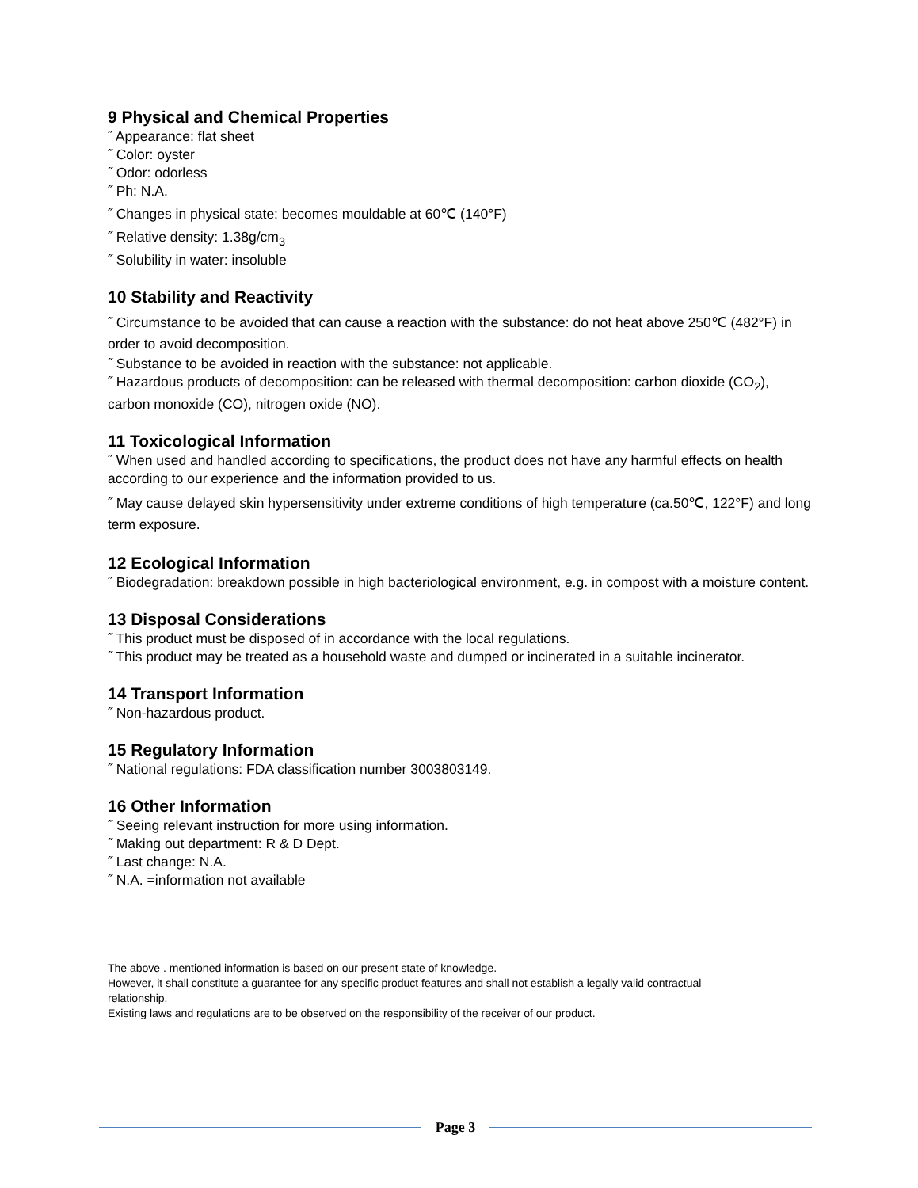9 Physical and Chemical Properties
˝ Appearance: flat sheet
˝ Color: oyster
˝ Odor: odorless
˝ Ph: N.A.
˝ Changes in physical state: becomes mouldable at 60℃ (140°F)
˝ Relative density: 1.38g/cm<sub>3</sub>
˝ Solubility in water: insoluble
10 Stability and Reactivity
˝ Circumstance to be avoided that can cause a reaction with the substance: do not heat above 250℃ (482°F) in order to avoid decomposition.
˝ Substance to be avoided in reaction with the substance: not applicable.
˝ Hazardous products of decomposition: can be released with thermal decomposition: carbon dioxide (CO<sub>2</sub>), carbon monoxide (CO), nitrogen oxide (NO).
11 Toxicological Information
˝ When used and handled according to specifications, the product does not have any harmful effects on health according to our experience and the information provided to us.
˝ May cause delayed skin hypersensitivity under extreme conditions of high temperature (ca.50℃, 122°F) and long term exposure.
12 Ecological Information
˝ Biodegradation: breakdown possible in high bacteriological environment, e.g. in compost with a moisture content.
13 Disposal Considerations
˝ This product must be disposed of in accordance with the local regulations.
˝ This product may be treated as a household waste and dumped or incinerated in a suitable incinerator.
14 Transport Information
˝ Non-hazardous product.
15 Regulatory Information
˝ National regulations: FDA classification number 3003803149.
16 Other Information
˝ Seeing relevant instruction for more using information.
˝ Making out department: R & D Dept.
˝ Last change: N.A.
˝ N.A. =information not available
The above . mentioned information is based on our present state of knowledge.
However, it shall constitute a guarantee for any specific product features and shall not establish a legally valid contractual
relationship.
Existing laws and regulations are to be observed on the responsibility of the receiver of our product.
Page 3